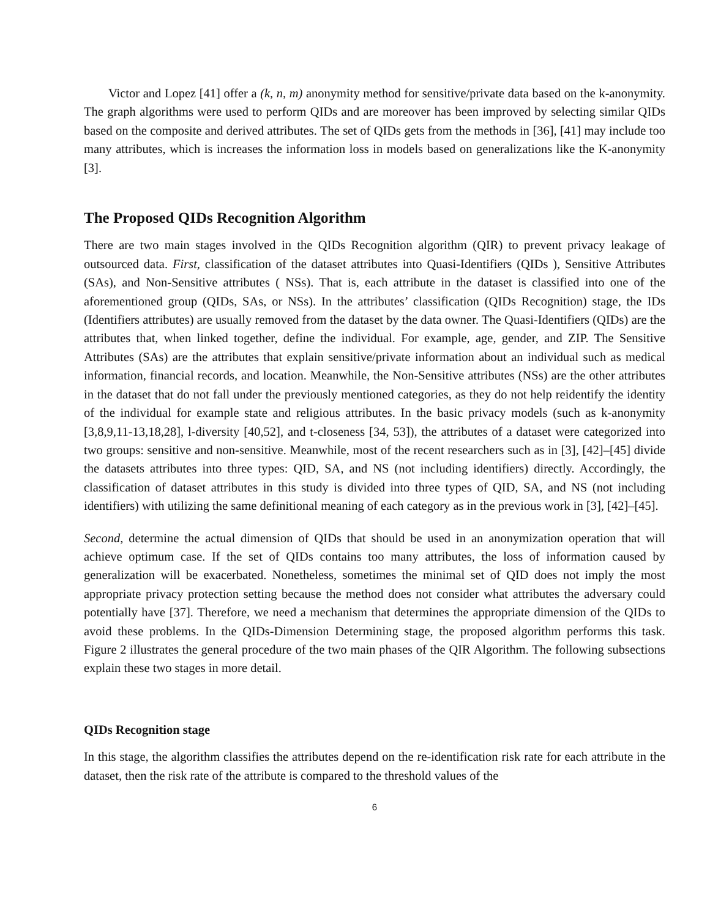Victor and Lopez [41] offer a (k, n, m) anonymity method for sensitive/private data based on the k-anonymity. The graph algorithms were used to perform QIDs and are moreover has been improved by selecting similar QIDs based on the composite and derived attributes. The set of QIDs gets from the methods in [36], [41] may include too many attributes, which is increases the information loss in models based on generalizations like the K-anonymity [3].
The Proposed QIDs Recognition Algorithm
There are two main stages involved in the QIDs Recognition algorithm (QIR) to prevent privacy leakage of outsourced data. First, classification of the dataset attributes into Quasi-Identifiers (QIDs ), Sensitive Attributes (SAs), and Non-Sensitive attributes ( NSs). That is, each attribute in the dataset is classified into one of the aforementioned group (QIDs, SAs, or NSs). In the attributes’ classification (QIDs Recognition) stage, the IDs (Identifiers attributes) are usually removed from the dataset by the data owner. The Quasi-Identifiers (QIDs) are the attributes that, when linked together, define the individual. For example, age, gender, and ZIP. The Sensitive Attributes (SAs) are the attributes that explain sensitive/private information about an individual such as medical information, financial records, and location. Meanwhile, the Non-Sensitive attributes (NSs) are the other attributes in the dataset that do not fall under the previously mentioned categories, as they do not help reidentify the identity of the individual for example state and religious attributes. In the basic privacy models (such as k-anonymity [3,8,9,11-13,18,28], l-diversity [40,52], and t-closeness [34, 53]), the attributes of a dataset were categorized into two groups: sensitive and non-sensitive. Meanwhile, most of the recent researchers such as in [3], [42]–[45] divide the datasets attributes into three types: QID, SA, and NS (not including identifiers) directly. Accordingly, the classification of dataset attributes in this study is divided into three types of QID, SA, and NS (not including identifiers) with utilizing the same definitional meaning of each category as in the previous work in [3], [42]–[45].
Second, determine the actual dimension of QIDs that should be used in an anonymization operation that will achieve optimum case. If the set of QIDs contains too many attributes, the loss of information caused by generalization will be exacerbated. Nonetheless, sometimes the minimal set of QID does not imply the most appropriate privacy protection setting because the method does not consider what attributes the adversary could potentially have [37]. Therefore, we need a mechanism that determines the appropriate dimension of the QIDs to avoid these problems. In the QIDs-Dimension Determining stage, the proposed algorithm performs this task. Figure 2 illustrates the general procedure of the two main phases of the QIR Algorithm. The following subsections explain these two stages in more detail.
QIDs Recognition stage
In this stage, the algorithm classifies the attributes depend on the re-identification risk rate for each attribute in the dataset, then the risk rate of the attribute is compared to the threshold values of the
6